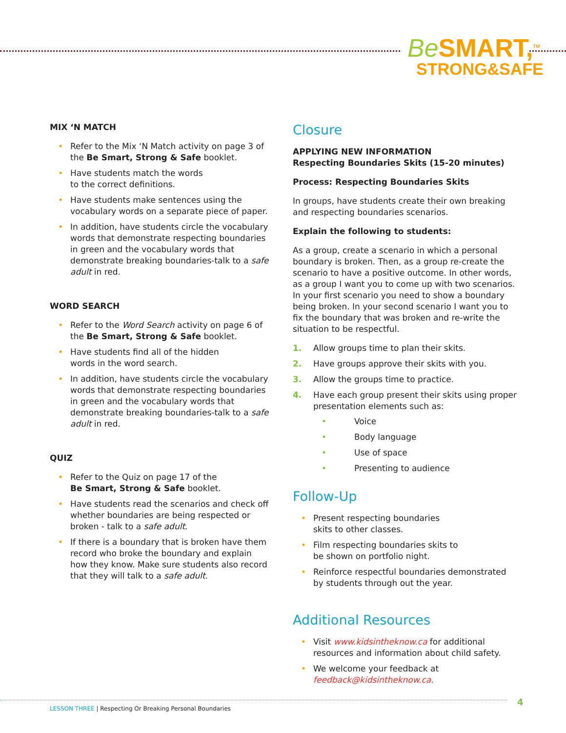Be SMART,<sup>TM</sup>
STRONG&SAFE
MIX ‘N MATCH
Refer to the Mix ‘N Match activity on page 3 of the Be Smart, Strong & Safe booklet.
Have students match the words
to the correct definitions.
Have students make sentences using the vocabulary words on a separate piece of paper.
In addition, have students circle the vocabulary words that demonstrate respecting boundaries in green and the vocabulary words that demonstrate breaking boundaries-talk to a safe adult in red.
WORD SEARCH
Refer to the Word Search activity on page 6 of the Be Smart, Strong & Safe booklet.
Have students find all of the hidden
words in the word search.
In addition, have students circle the vocabulary words that demonstrate respecting boundaries in green and the vocabulary words that demonstrate breaking boundaries-talk to a safe adult in red.
QUIZ
Refer to the Quiz on page 17 of the
Be Smart, Strong & Safe booklet.
Have students read the scenarios and check off whether boundaries are being respected or broken - talk to a safe adult.
If there is a boundary that is broken have them record who broke the boundary and explain how they know. Make sure students also record that they will talk to a safe adult.
Closure
APPLYING NEW INFORMATION
Respecting Boundaries Skits (15-20 minutes)
Process: Respecting Boundaries Skits
In groups, have students create their own breaking and respecting boundaries scenarios.
Explain the following to students:
As a group, create a scenario in which a personal boundary is broken. Then, as a group re-create the scenario to have a positive outcome. In other words, as a group I want you to come up with two scenarios. In your first scenario you need to show a boundary being broken. In your second scenario I want you to fix the boundary that was broken and re-write the situation to be respectful.
1. Allow groups time to plan their skits.
2. Have groups approve their skits with you.
3. Allow the groups time to practice.
4. Have each group present their skits using proper presentation elements such as:
Voice
Body language
Use of space
Presenting to audience
Follow-Up
Present respecting boundaries
skits to other classes.
Film respecting boundaries skits to
be shown on portfolio night.
Reinforce respectful boundaries demonstrated by students through out the year.
Additional Resources
Visit www.kidsintheknow.ca for additional resources and information about child safety.
We welcome your feedback at
feedback@kidsintheknow.ca.
LESSON THREE | Respecting Or Breaking Personal Boundaries
4